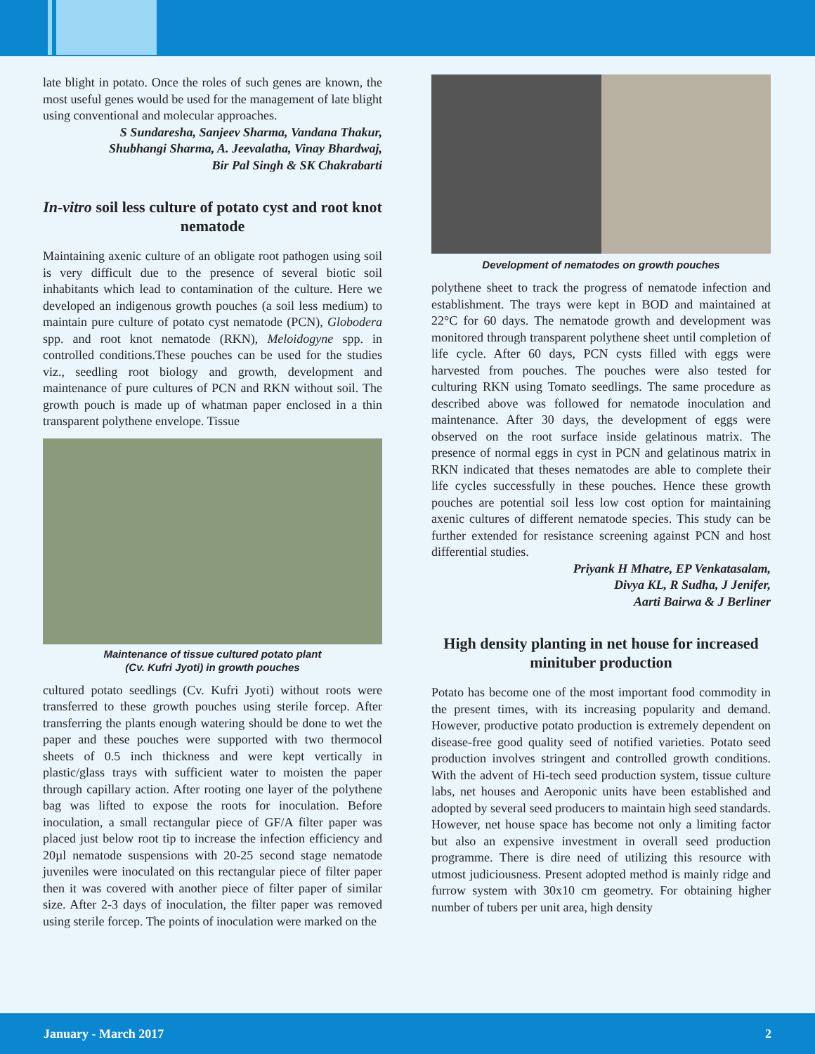late blight in potato. Once the roles of such genes are known, the most useful genes would be used for the management of late blight using conventional and molecular approaches.
S Sundaresha, Sanjeev Sharma, Vandana Thakur,
Shubhangi Sharma, A. Jeevalatha, Vinay Bhardwaj,
Bir Pal Singh & SK Chakrabarti
In-vitro soil less culture of potato cyst and root knot nematode
Maintaining axenic culture of an obligate root pathogen using soil is very difficult due to the presence of several biotic soil inhabitants which lead to contamination of the culture. Here we developed an indigenous growth pouches (a soil less medium) to maintain pure culture of potato cyst nematode (PCN), Globodera spp. and root knot nematode (RKN), Meloidogyne spp. in controlled conditions.These pouches can be used for the studies viz., seedling root biology and growth, development and maintenance of pure cultures of PCN and RKN without soil. The growth pouch is made up of whatman paper enclosed in a thin transparent polythene envelope. Tissue
Maintenance of tissue cultured potato plant
(Cv. Kufri Jyoti) in growth pouches
cultured potato seedlings (Cv. Kufri Jyoti) without roots were transferred to these growth pouches using sterile forcep. After transferring the plants enough watering should be done to wet the paper and these pouches were supported with two thermocol sheets of 0.5 inch thickness and were kept vertically in plastic/glass trays with sufficient water to moisten the paper through capillary action. After rooting one layer of the polythene bag was lifted to expose the roots for inoculation. Before inoculation, a small rectangular piece of GF/A filter paper was placed just below root tip to increase the infection efficiency and 20µl nematode suspensions with 20-25 second stage nematode juveniles were inoculated on this rectangular piece of filter paper then it was covered with another piece of filter paper of similar size. After 2-3 days of inoculation, the filter paper was removed using sterile forcep. The points of inoculation were marked on the
Development of nematodes on growth pouches
polythene sheet to track the progress of nematode infection and establishment. The trays were kept in BOD and maintained at 22°C for 60 days. The nematode growth and development was monitored through transparent polythene sheet until completion of life cycle. After 60 days, PCN cysts filled with eggs were harvested from pouches. The pouches were also tested for culturing RKN using Tomato seedlings. The same procedure as described above was followed for nematode inoculation and maintenance. After 30 days, the development of eggs were observed on the root surface inside gelatinous matrix. The presence of normal eggs in cyst in PCN and gelatinous matrix in RKN indicated that theses nematodes are able to complete their life cycles successfully in these pouches. Hence these growth pouches are potential soil less low cost option for maintaining axenic cultures of different nematode species. This study can be further extended for resistance screening against PCN and host differential studies.
Priyank H Mhatre, EP Venkatasalam,
Divya KL, R Sudha, J Jenifer,
Aarti Bairwa & J Berliner
High density planting in net house for increased minituber production
Potato has become one of the most important food commodity in the present times, with its increasing popularity and demand. However, productive potato production is extremely dependent on disease-free good quality seed of notified varieties. Potato seed production involves stringent and controlled growth conditions. With the advent of Hi-tech seed production system, tissue culture labs, net houses and Aeroponic units have been established and adopted by several seed producers to maintain high seed standards. However, net house space has become not only a limiting factor but also an expensive investment in overall seed production programme. There is dire need of utilizing this resource with utmost judiciousness. Present adopted method is mainly ridge and furrow system with 30x10 cm geometry. For obtaining higher number of tubers per unit area, high density
January - March 2017 2